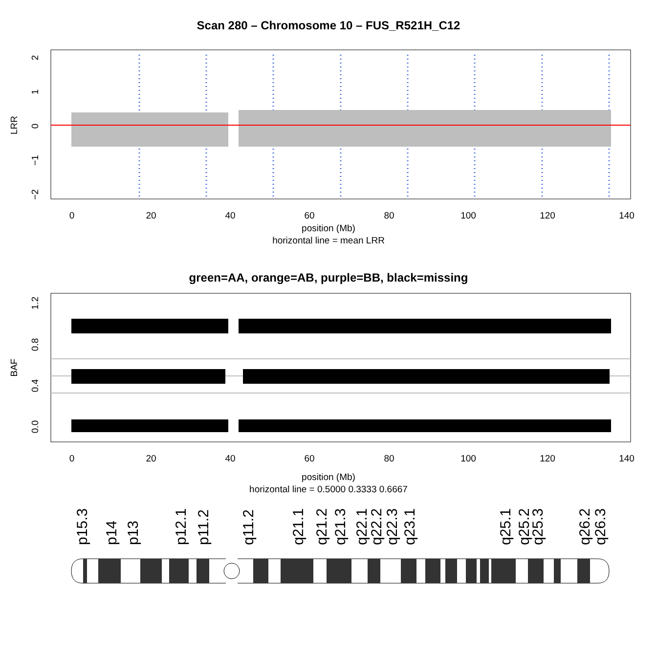Scan 280 – Chromosome 10 – FUS_R521H_C12
0
20
40
60
80
100
120
140
2
1
0
−1
−2
LRR
position (Mb)
horizontal line = mean LRR
green=AA, orange=AB, purple=BB, black=missing
0
20
40
60
80
100
120
140
1.2
0.8
0.4
0.0
BAF
position (Mb)
horizontal line = 0.5000 0.3333 0.6667
p15.3
p14
p13
p12.1
p11.2
q11.2
q21.1
q21.2
q21.3
q22.1
q22.2
q22.3
q23.1
q25.1
q25.2
q25.3
q26.2
q26.3